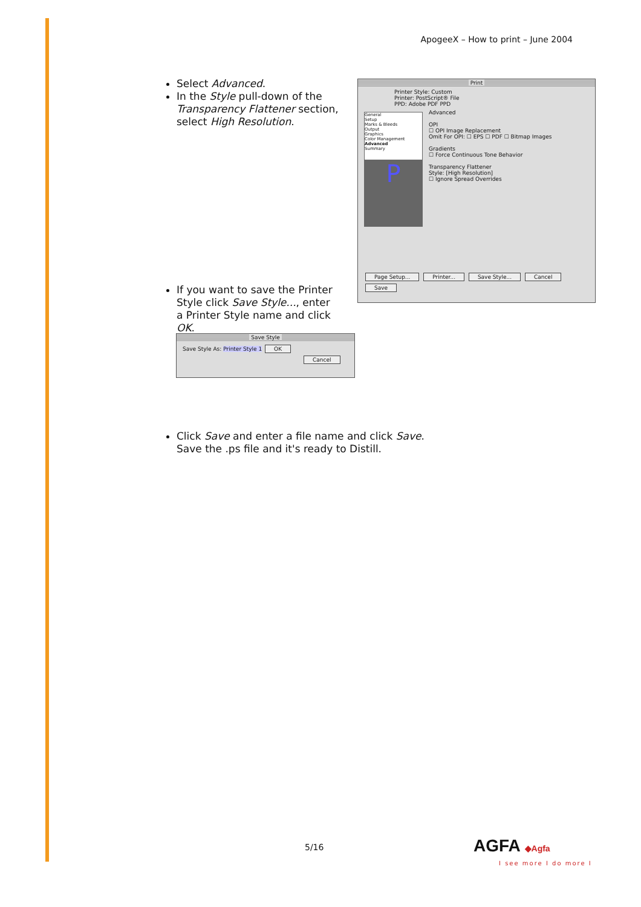ApogeeX – How to print – June 2004
Select Advanced.
In the Style pull-down of the Transparency Flattener section, select High Resolution.
Print
Printer Style: Custom
Printer: PostScript® File
PPD: Adobe PDF PPD
General
Setup
Marks & Bleeds
Output
Graphics
Color Management
Advanced
Summary
P
Advanced
OPI
☐ OPI Image Replacement
Omit For OPI: ☐ EPS ☐ PDF ☐ Bitmap Images
Gradients
☐ Force Continuous Tone Behavior
Transparency Flattener
Style: [High Resolution]
☐ Ignore Spread Overrides
Page Setup... Printer... Save Style... Cancel Save
If you want to save the Printer Style click Save Style..., enter a Printer Style name and click OK.
Save Style
Save Style As: Printer Style 1 OK
Cancel
Click Save and enter a file name and click Save.
Save the .ps file and it's ready to Distill.
5/16 AGFA ◆Agfa
I see more I do more I